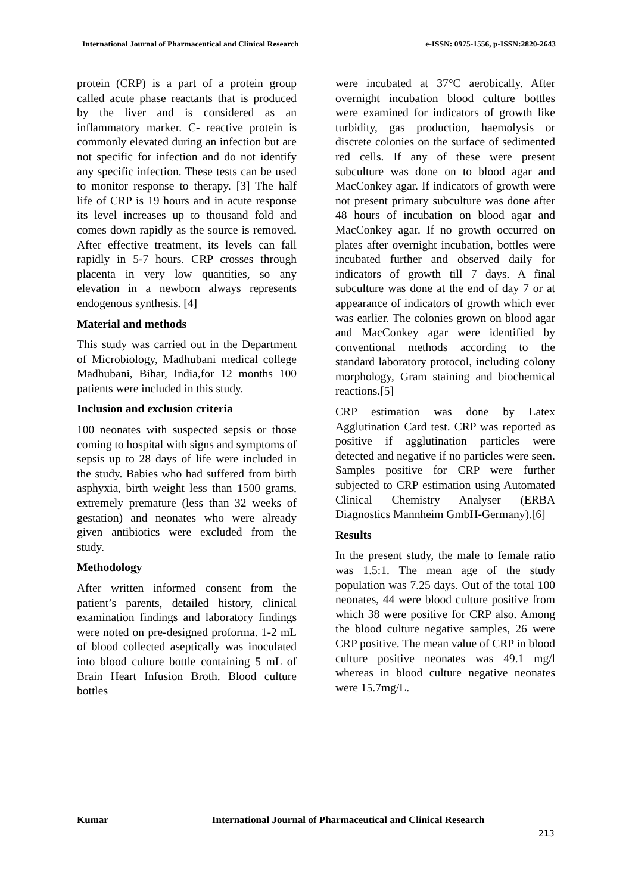International Journal of Pharmaceutical and Clinical Research e-ISSN: 0975-1556, p-ISSN:2820-2643
protein (CRP) is a part of a protein group called acute phase reactants that is produced by the liver and is considered as an inflammatory marker. C- reactive protein is commonly elevated during an infection but are not specific for infection and do not identify any specific infection. These tests can be used to monitor response to therapy. [3] The half life of CRP is 19 hours and in acute response its level increases up to thousand fold and comes down rapidly as the source is removed. After effective treatment, its levels can fall rapidly in 5-7 hours. CRP crosses through placenta in very low quantities, so any elevation in a newborn always represents endogenous synthesis. [4]
Material and methods
This study was carried out in the Department of Microbiology, Madhubani medical college Madhubani, Bihar, India,for 12 months 100 patients were included in this study.
Inclusion and exclusion criteria
100 neonates with suspected sepsis or those coming to hospital with signs and symptoms of sepsis up to 28 days of life were included in the study. Babies who had suffered from birth asphyxia, birth weight less than 1500 grams, extremely premature (less than 32 weeks of gestation) and neonates who were already given antibiotics were excluded from the study.
Methodology
After written informed consent from the patient’s parents, detailed history, clinical examination findings and laboratory findings were noted on pre-designed proforma. 1-2 mL of blood collected aseptically was inoculated into blood culture bottle containing 5 mL of Brain Heart Infusion Broth. Blood culture bottles
were incubated at 37°C aerobically. After overnight incubation blood culture bottles were examined for indicators of growth like turbidity, gas production, haemolysis or discrete colonies on the surface of sedimented red cells. If any of these were present subculture was done on to blood agar and MacConkey agar. If indicators of growth were not present primary subculture was done after 48 hours of incubation on blood agar and MacConkey agar. If no growth occurred on plates after overnight incubation, bottles were incubated further and observed daily for indicators of growth till 7 days. A final subculture was done at the end of day 7 or at appearance of indicators of growth which ever was earlier. The colonies grown on blood agar and MacConkey agar were identified by conventional methods according to the standard laboratory protocol, including colony morphology, Gram staining and biochemical reactions.[5]
CRP estimation was done by Latex Agglutination Card test. CRP was reported as positive if agglutination particles were detected and negative if no particles were seen. Samples positive for CRP were further subjected to CRP estimation using Automated Clinical Chemistry Analyser (ERBA Diagnostics Mannheim GmbH-Germany).[6]
Results
In the present study, the male to female ratio was 1.5:1. The mean age of the study population was 7.25 days. Out of the total 100 neonates, 44 were blood culture positive from which 38 were positive for CRP also. Among the blood culture negative samples, 26 were CRP positive. The mean value of CRP in blood culture positive neonates was 49.1 mg/l whereas in blood culture negative neonates were 15.7mg/L.
Kumar International Journal of Pharmaceutical and Clinical Research
213